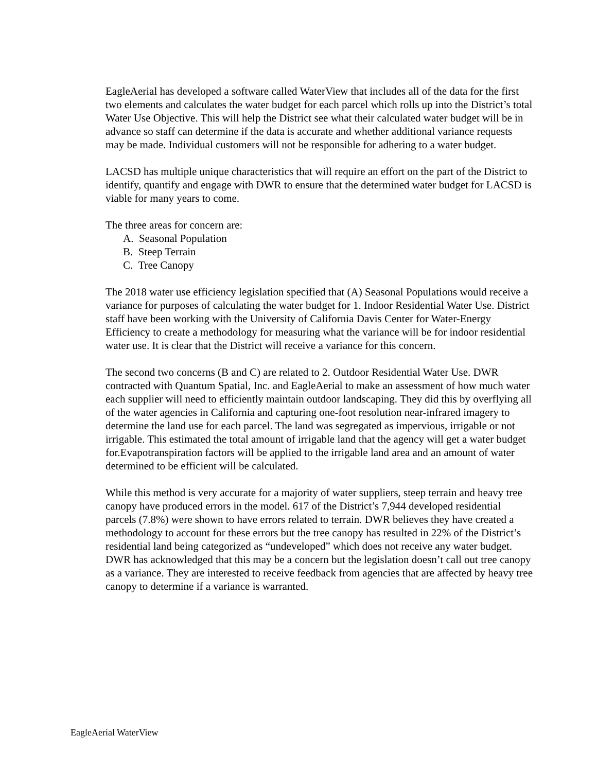EagleAerial has developed a software called WaterView that includes all of the data for the first two elements and calculates the water budget for each parcel which rolls up into the District’s total Water Use Objective. This will help the District see what their calculated water budget will be in advance so staff can determine if the data is accurate and whether additional variance requests may be made. Individual customers will not be responsible for adhering to a water budget.
LACSD has multiple unique characteristics that will require an effort on the part of the District to identify, quantify and engage with DWR to ensure that the determined water budget for LACSD is viable for many years to come.
The three areas for concern are:
A. Seasonal Population
B. Steep Terrain
C. Tree Canopy
The 2018 water use efficiency legislation specified that (A) Seasonal Populations would receive a variance for purposes of calculating the water budget for 1. Indoor Residential Water Use. District staff have been working with the University of California Davis Center for Water-Energy Efficiency to create a methodology for measuring what the variance will be for indoor residential water use. It is clear that the District will receive a variance for this concern.
The second two concerns (B and C) are related to 2. Outdoor Residential Water Use. DWR contracted with Quantum Spatial, Inc. and EagleAerial to make an assessment of how much water each supplier will need to efficiently maintain outdoor landscaping. They did this by overflying all of the water agencies in California and capturing one-foot resolution near-infrared imagery to determine the land use for each parcel. The land was segregated as impervious, irrigable or not irrigable. This estimated the total amount of irrigable land that the agency will get a water budget for.Evapotranspiration factors will be applied to the irrigable land area and an amount of water determined to be efficient will be calculated.
While this method is very accurate for a majority of water suppliers, steep terrain and heavy tree canopy have produced errors in the model. 617 of the District’s 7,944 developed residential parcels (7.8%) were shown to have errors related to terrain. DWR believes they have created a methodology to account for these errors but the tree canopy has resulted in 22% of the District’s residential land being categorized as “undeveloped” which does not receive any water budget. DWR has acknowledged that this may be a concern but the legislation doesn’t call out tree canopy as a variance. They are interested to receive feedback from agencies that are affected by heavy tree canopy to determine if a variance is warranted.
EagleAerial WaterView